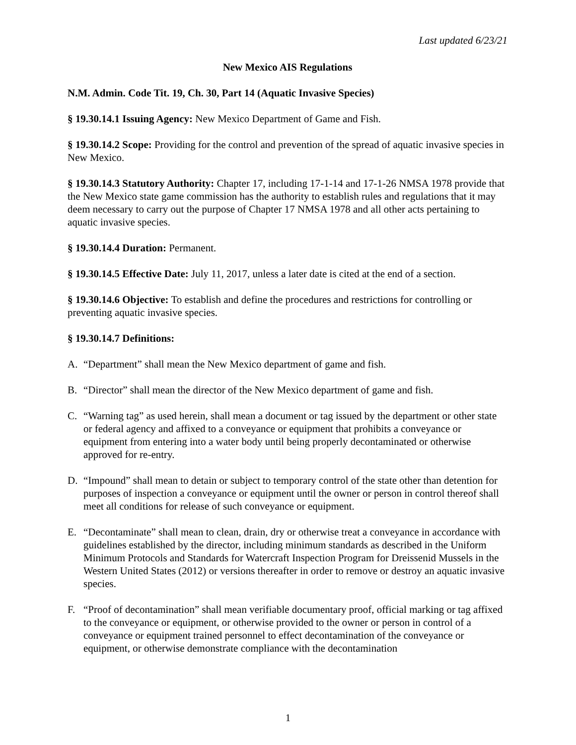Last updated 6/23/21
New Mexico AIS Regulations
N.M. Admin. Code Tit. 19, Ch. 30, Part 14 (Aquatic Invasive Species)
§ 19.30.14.1 Issuing Agency: New Mexico Department of Game and Fish.
§ 19.30.14.2 Scope: Providing for the control and prevention of the spread of aquatic invasive species in New Mexico.
§ 19.30.14.3 Statutory Authority: Chapter 17, including 17-1-14 and 17-1-26 NMSA 1978 provide that the New Mexico state game commission has the authority to establish rules and regulations that it may deem necessary to carry out the purpose of Chapter 17 NMSA 1978 and all other acts pertaining to aquatic invasive species.
§ 19.30.14.4 Duration: Permanent.
§ 19.30.14.5 Effective Date: July 11, 2017, unless a later date is cited at the end of a section.
§ 19.30.14.6 Objective: To establish and define the procedures and restrictions for controlling or preventing aquatic invasive species.
§ 19.30.14.7 Definitions:
A. “Department” shall mean the New Mexico department of game and fish.
B. “Director” shall mean the director of the New Mexico department of game and fish.
C. “Warning tag” as used herein, shall mean a document or tag issued by the department or other state or federal agency and affixed to a conveyance or equipment that prohibits a conveyance or equipment from entering into a water body until being properly decontaminated or otherwise approved for re-entry.
D. “Impound” shall mean to detain or subject to temporary control of the state other than detention for purposes of inspection a conveyance or equipment until the owner or person in control thereof shall meet all conditions for release of such conveyance or equipment.
E. “Decontaminate” shall mean to clean, drain, dry or otherwise treat a conveyance in accordance with guidelines established by the director, including minimum standards as described in the Uniform Minimum Protocols and Standards for Watercraft Inspection Program for Dreissenid Mussels in the Western United States (2012) or versions thereafter in order to remove or destroy an aquatic invasive species.
F. “Proof of decontamination” shall mean verifiable documentary proof, official marking or tag affixed to the conveyance or equipment, or otherwise provided to the owner or person in control of a conveyance or equipment trained personnel to effect decontamination of the conveyance or equipment, or otherwise demonstrate compliance with the decontamination
1